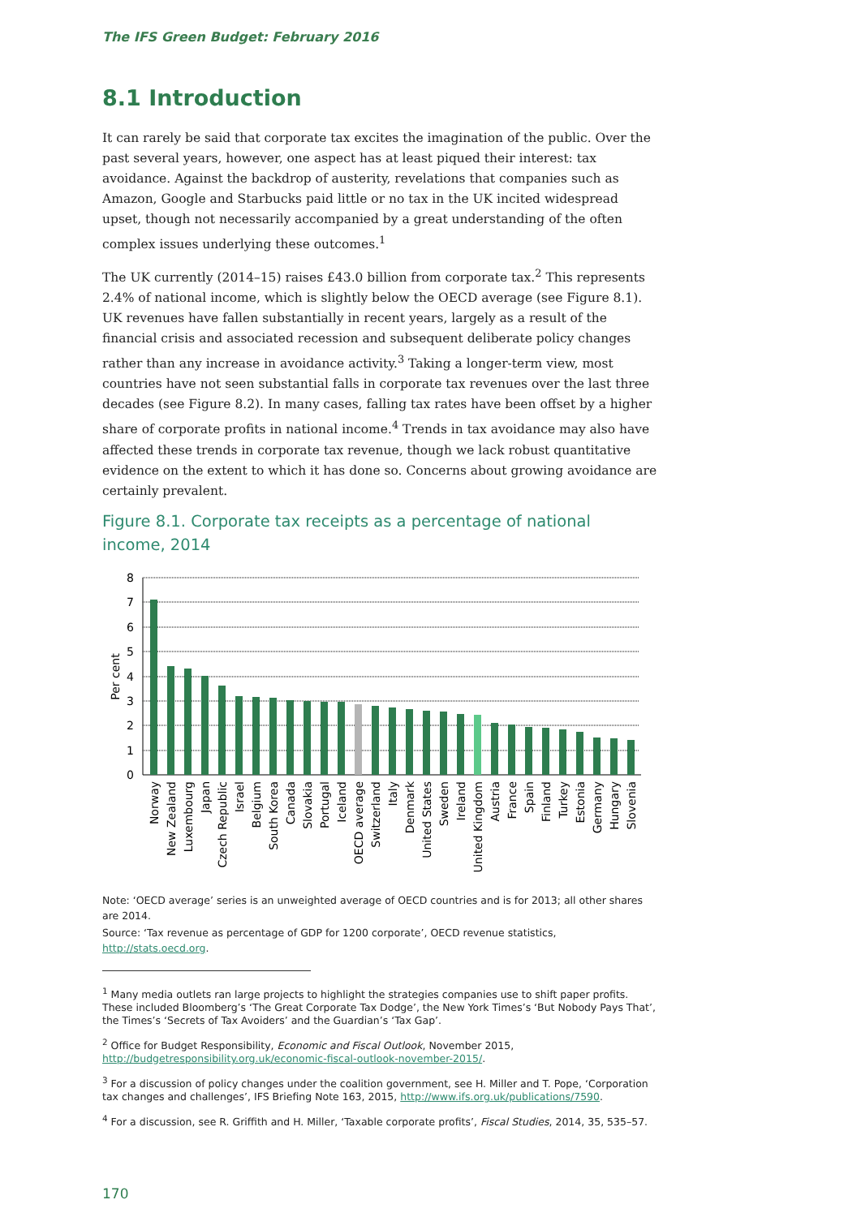The IFS Green Budget: February 2016
8.1 Introduction
It can rarely be said that corporate tax excites the imagination of the public. Over the past several years, however, one aspect has at least piqued their interest: tax avoidance. Against the backdrop of austerity, revelations that companies such as Amazon, Google and Starbucks paid little or no tax in the UK incited widespread upset, though not necessarily accompanied by a great understanding of the often complex issues underlying these outcomes.<sup>1</sup>
The UK currently (2014–15) raises £43.0 billion from corporate tax.<sup>2</sup> This represents 2.4% of national income, which is slightly below the OECD average (see Figure 8.1). UK revenues have fallen substantially in recent years, largely as a result of the financial crisis and associated recession and subsequent deliberate policy changes rather than any increase in avoidance activity.<sup>3</sup> Taking a longer-term view, most countries have not seen substantial falls in corporate tax revenues over the last three decades (see Figure 8.2). In many cases, falling tax rates have been offset by a higher share of corporate profits in national income.<sup>4</sup> Trends in tax avoidance may also have affected these trends in corporate tax revenue, though we lack robust quantitative evidence on the extent to which it has done so. Concerns about growing avoidance are certainly prevalent.
Figure 8.1. Corporate tax receipts as a percentage of national income, 2014
8
7
6
5
4
3
2
1
0
Per cent
Norway
New Zealand
Luxembourg
Japan
Czech Republic
Israel
Belgium
South Korea
Canada
Slovakia
Portugal
Iceland
OECD average
Switzerland
Italy
Denmark
United States
Sweden
Ireland
United Kingdom
Austria
France
Spain
Finland
Turkey
Estonia
Germany
Hungary
Slovenia
Note: ‘OECD average’ series is an unweighted average of OECD countries and is for 2013; all other shares are 2014.
Source: ‘Tax revenue as percentage of GDP for 1200 corporate’, OECD revenue statistics, http://stats.oecd.org.
<sup>1</sup> Many media outlets ran large projects to highlight the strategies companies use to shift paper profits. These included Bloomberg’s ‘The Great Corporate Tax Dodge’, the New York Times’s ‘But Nobody Pays That’, the Times’s ‘Secrets of Tax Avoiders’ and the Guardian’s ‘Tax Gap’.
<sup>2</sup> Office for Budget Responsibility, Economic and Fiscal Outlook, November 2015, http://budgetresponsibility.org.uk/economic-fiscal-outlook-november-2015/.
<sup>3</sup> For a discussion of policy changes under the coalition government, see H. Miller and T. Pope, ‘Corporation tax changes and challenges’, IFS Briefing Note 163, 2015, http://www.ifs.org.uk/publications/7590.
<sup>4</sup> For a discussion, see R. Griffith and H. Miller, ‘Taxable corporate profits’, Fiscal Studies, 2014, 35, 535–57.
170